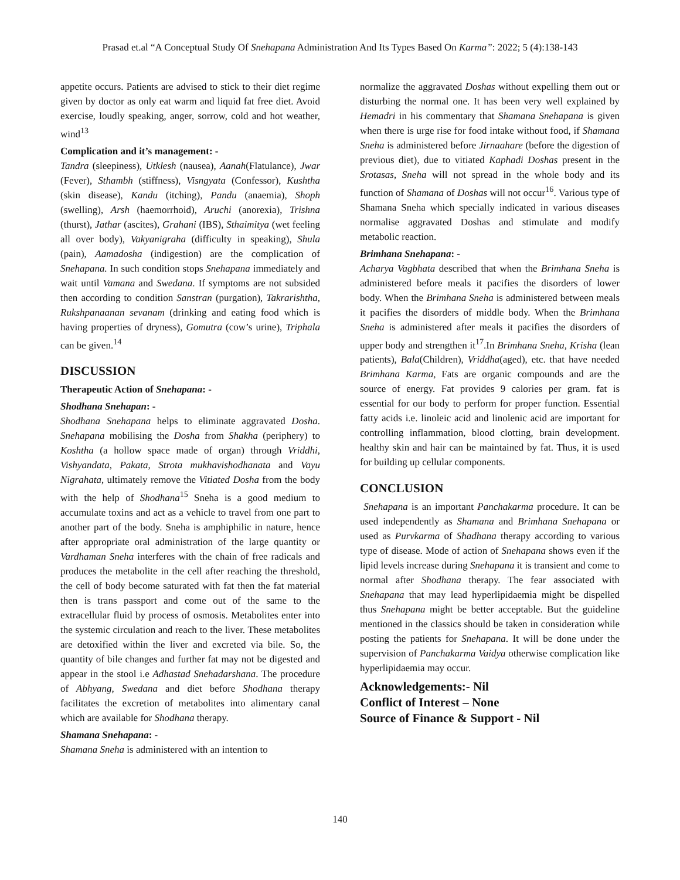Prasad et.al “A Conceptual Study Of Snehapana Administration And Its Types Based On Karma”: 2022; 5 (4):138-143
appetite occurs. Patients are advised to stick to their diet regime given by doctor as only eat warm and liquid fat free diet. Avoid exercise, loudly speaking, anger, sorrow, cold and hot weather, wind<sup>13</sup>
Complication and it’s management: -
Tandra (sleepiness), Utklesh (nausea), Aanah(Flatulance), Jwar (Fever), Sthambh (stiffness), Visngyata (Confessor), Kushtha (skin disease), Kandu (itching), Pandu (anaemia), Shoph (swelling), Arsh (haemorrhoid), Aruchi (anorexia), Trishna (thurst), Jathar (ascites), Grahani (IBS), Sthaimitya (wet feeling all over body), Vakyanigraha (difficulty in speaking), Shula (pain), Aamadosha (indigestion) are the complication of Snehapana. In such condition stops Snehapana immediately and wait until Vamana and Swedana. If symptoms are not subsided then according to condition Sanstran (purgation), Takrarishtha, Rukshpanaanan sevanam (drinking and eating food which is having properties of dryness), Gomutra (cow’s urine), Triphala can be given.<sup>14</sup>
DISCUSSION
Therapeutic Action of Snehapana: -
Shodhana Snehapan: -
Shodhana Snehapana helps to eliminate aggravated Dosha. Snehapana mobilising the Dosha from Shakha (periphery) to Koshtha (a hollow space made of organ) through Vriddhi, Vishyandata, Pakata, Strota mukhavishodhanata and Vayu Nigrahata, ultimately remove the Vitiated Dosha from the body with the help of Shodhana<sup>15</sup> Sneha is a good medium to accumulate toxins and act as a vehicle to travel from one part to another part of the body. Sneha is amphiphilic in nature, hence after appropriate oral administration of the large quantity or Vardhaman Sneha interferes with the chain of free radicals and produces the metabolite in the cell after reaching the threshold, the cell of body become saturated with fat then the fat material then is trans passport and come out of the same to the extracellular fluid by process of osmosis. Metabolites enter into the systemic circulation and reach to the liver. These metabolites are detoxified within the liver and excreted via bile. So, the quantity of bile changes and further fat may not be digested and appear in the stool i.e Adhastad Snehadarshana. The procedure of Abhyang, Swedana and diet before Shodhana therapy facilitates the excretion of metabolites into alimentary canal which are available for Shodhana therapy.
Shamana Snehapana: -
Shamana Sneha is administered with an intention to
normalize the aggravated Doshas without expelling them out or disturbing the normal one. It has been very well explained by Hemadri in his commentary that Shamana Snehapana is given when there is urge rise for food intake without food, if Shamana Sneha is administered before Jirnaahare (before the digestion of previous diet), due to vitiated Kaphadi Doshas present in the Srotasas, Sneha will not spread in the whole body and its function of Shamana of Doshas will not occur<sup>16</sup>. Various type of Shamana Sneha which specially indicated in various diseases normalise aggravated Doshas and stimulate and modify metabolic reaction.
Brimhana Snehapana: -
Acharya Vagbhata described that when the Brimhana Sneha is administered before meals it pacifies the disorders of lower body. When the Brimhana Sneha is administered between meals it pacifies the disorders of middle body. When the Brimhana Sneha is administered after meals it pacifies the disorders of upper body and strengthen it<sup>17</sup>.In Brimhana Sneha, Krisha (lean patients), Bala(Children), Vriddha(aged), etc. that have needed Brimhana Karma, Fats are organic compounds and are the source of energy. Fat provides 9 calories per gram. fat is essential for our body to perform for proper function. Essential fatty acids i.e. linoleic acid and linolenic acid are important for controlling inflammation, blood clotting, brain development. healthy skin and hair can be maintained by fat. Thus, it is used for building up cellular components.
CONCLUSION
Snehapana is an important Panchakarma procedure. It can be used independently as Shamana and Brimhana Snehapana or used as Purvkarma of Shadhana therapy according to various type of disease. Mode of action of Snehapana shows even if the lipid levels increase during Snehapana it is transient and come to normal after Shodhana therapy. The fear associated with Snehapana that may lead hyperlipidaemia might be dispelled thus Snehapana might be better acceptable. But the guideline mentioned in the classics should be taken in consideration while posting the patients for Snehapana. It will be done under the supervision of Panchakarma Vaidya otherwise complication like hyperlipidaemia may occur.
Acknowledgements:- Nil
Conflict of Interest – None
Source of Finance & Support - Nil
140